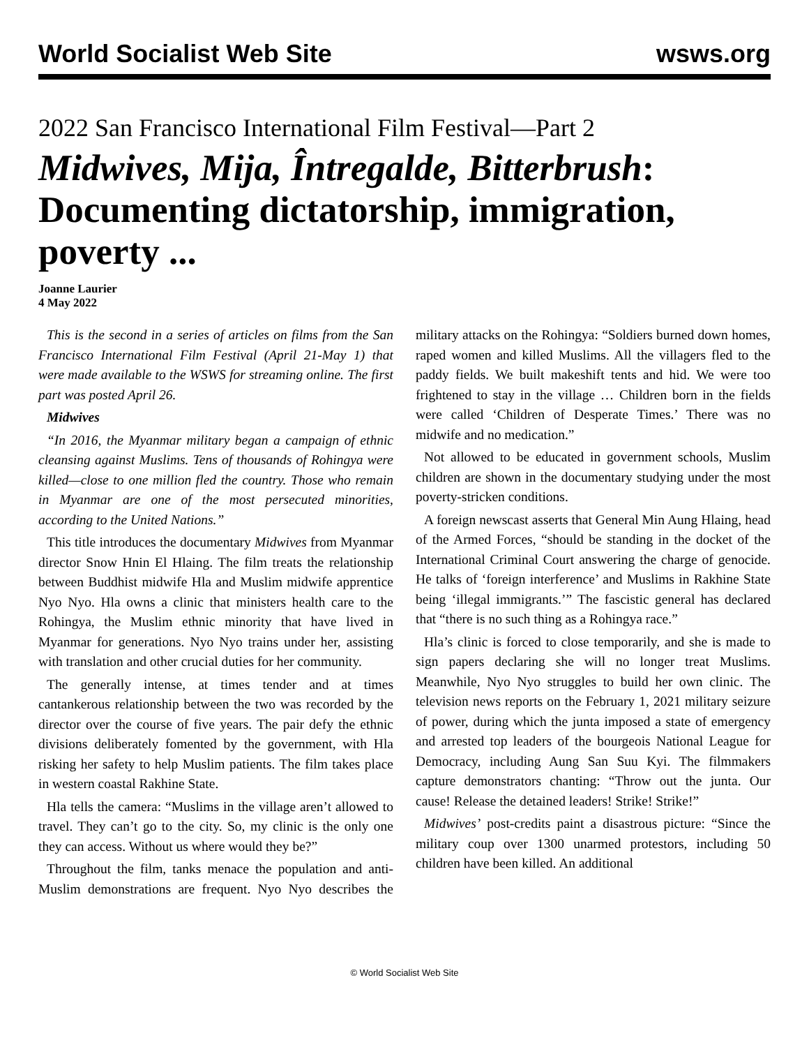World Socialist Web Site wsws.org
2022 San Francisco International Film Festival—Part 2
Midwives, Mija, Întregalde, Bitterbrush: Documenting dictatorship, immigration, poverty ...
Joanne Laurier
4 May 2022
This is the second in a series of articles on films from the San Francisco International Film Festival (April 21-May 1) that were made available to the WSWS for streaming online. The first part was posted April 26.
Midwives
“In 2016, the Myanmar military began a campaign of ethnic cleansing against Muslims. Tens of thousands of Rohingya were killed—close to one million fled the country. Those who remain in Myanmar are one of the most persecuted minorities, according to the United Nations.”
This title introduces the documentary Midwives from Myanmar director Snow Hnin El Hlaing. The film treats the relationship between Buddhist midwife Hla and Muslim midwife apprentice Nyo Nyo. Hla owns a clinic that ministers health care to the Rohingya, the Muslim ethnic minority that have lived in Myanmar for generations. Nyo Nyo trains under her, assisting with translation and other crucial duties for her community.
The generally intense, at times tender and at times cantankerous relationship between the two was recorded by the director over the course of five years. The pair defy the ethnic divisions deliberately fomented by the government, with Hla risking her safety to help Muslim patients. The film takes place in western coastal Rakhine State.
Hla tells the camera: “Muslims in the village aren’t allowed to travel. They can’t go to the city. So, my clinic is the only one they can access. Without us where would they be?”
Throughout the film, tanks menace the population and anti-Muslim demonstrations are frequent. Nyo Nyo describes the military attacks on the Rohingya: “Soldiers burned down homes, raped women and killed Muslims. All the villagers fled to the paddy fields. We built makeshift tents and hid. We were too frightened to stay in the village … Children born in the fields were called ‘Children of Desperate Times.’ There was no midwife and no medication.”
Not allowed to be educated in government schools, Muslim children are shown in the documentary studying under the most poverty-stricken conditions.
A foreign newscast asserts that General Min Aung Hlaing, head of the Armed Forces, “should be standing in the docket of the International Criminal Court answering the charge of genocide. He talks of ‘foreign interference’ and Muslims in Rakhine State being ‘illegal immigrants.’” The fascistic general has declared that “there is no such thing as a Rohingya race.”
Hla’s clinic is forced to close temporarily, and she is made to sign papers declaring she will no longer treat Muslims. Meanwhile, Nyo Nyo struggles to build her own clinic. The television news reports on the February 1, 2021 military seizure of power, during which the junta imposed a state of emergency and arrested top leaders of the bourgeois National League for Democracy, including Aung San Suu Kyi. The filmmakers capture demonstrators chanting: “Throw out the junta. Our cause! Release the detained leaders! Strike! Strike!”
Midwives’ post-credits paint a disastrous picture: “Since the military coup over 1300 unarmed protestors, including 50 children have been killed. An additional
© World Socialist Web Site